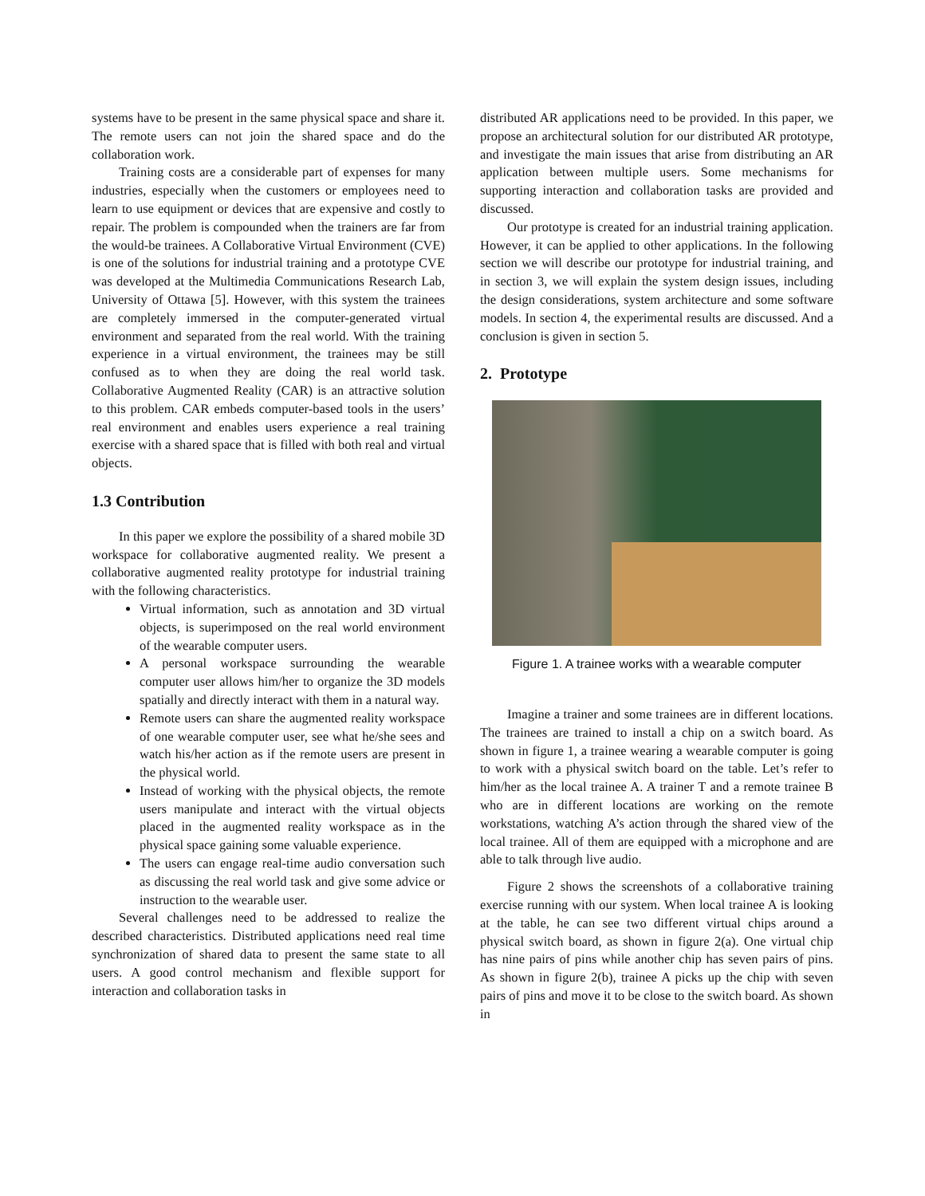systems have to be present in the same physical space and share it. The remote users can not join the shared space and do the collaboration work.
Training costs are a considerable part of expenses for many industries, especially when the customers or employees need to learn to use equipment or devices that are expensive and costly to repair. The problem is compounded when the trainers are far from the would-be trainees. A Collaborative Virtual Environment (CVE) is one of the solutions for industrial training and a prototype CVE was developed at the Multimedia Communications Research Lab, University of Ottawa [5]. However, with this system the trainees are completely immersed in the computer-generated virtual environment and separated from the real world. With the training experience in a virtual environment, the trainees may be still confused as to when they are doing the real world task. Collaborative Augmented Reality (CAR) is an attractive solution to this problem. CAR embeds computer-based tools in the users’ real environment and enables users experience a real training exercise with a shared space that is filled with both real and virtual objects.
1.3 Contribution
In this paper we explore the possibility of a shared mobile 3D workspace for collaborative augmented reality. We present a collaborative augmented reality prototype for industrial training with the following characteristics.
Virtual information, such as annotation and 3D virtual objects, is superimposed on the real world environment of the wearable computer users.
A personal workspace surrounding the wearable computer user allows him/her to organize the 3D models spatially and directly interact with them in a natural way.
Remote users can share the augmented reality workspace of one wearable computer user, see what he/she sees and watch his/her action as if the remote users are present in the physical world.
Instead of working with the physical objects, the remote users manipulate and interact with the virtual objects placed in the augmented reality workspace as in the physical space gaining some valuable experience.
The users can engage real-time audio conversation such as discussing the real world task and give some advice or instruction to the wearable user.
Several challenges need to be addressed to realize the described characteristics. Distributed applications need real time synchronization of shared data to present the same state to all users. A good control mechanism and flexible support for interaction and collaboration tasks in
distributed AR applications need to be provided. In this paper, we propose an architectural solution for our distributed AR prototype, and investigate the main issues that arise from distributing an AR application between multiple users. Some mechanisms for supporting interaction and collaboration tasks are provided and discussed.
Our prototype is created for an industrial training application. However, it can be applied to other applications. In the following section we will describe our prototype for industrial training, and in section 3, we will explain the system design issues, including the design considerations, system architecture and some software models. In section 4, the experimental results are discussed. And a conclusion is given in section 5.
2. Prototype
Figure 1. A trainee works with a wearable computer
Imagine a trainer and some trainees are in different locations. The trainees are trained to install a chip on a switch board. As shown in figure 1, a trainee wearing a wearable computer is going to work with a physical switch board on the table. Let’s refer to him/her as the local trainee A. A trainer T and a remote trainee B who are in different locations are working on the remote workstations, watching A’s action through the shared view of the local trainee. All of them are equipped with a microphone and are able to talk through live audio.
Figure 2 shows the screenshots of a collaborative training exercise running with our system. When local trainee A is looking at the table, he can see two different virtual chips around a physical switch board, as shown in figure 2(a). One virtual chip has nine pairs of pins while another chip has seven pairs of pins. As shown in figure 2(b), trainee A picks up the chip with seven pairs of pins and move it to be close to the switch board. As shown in